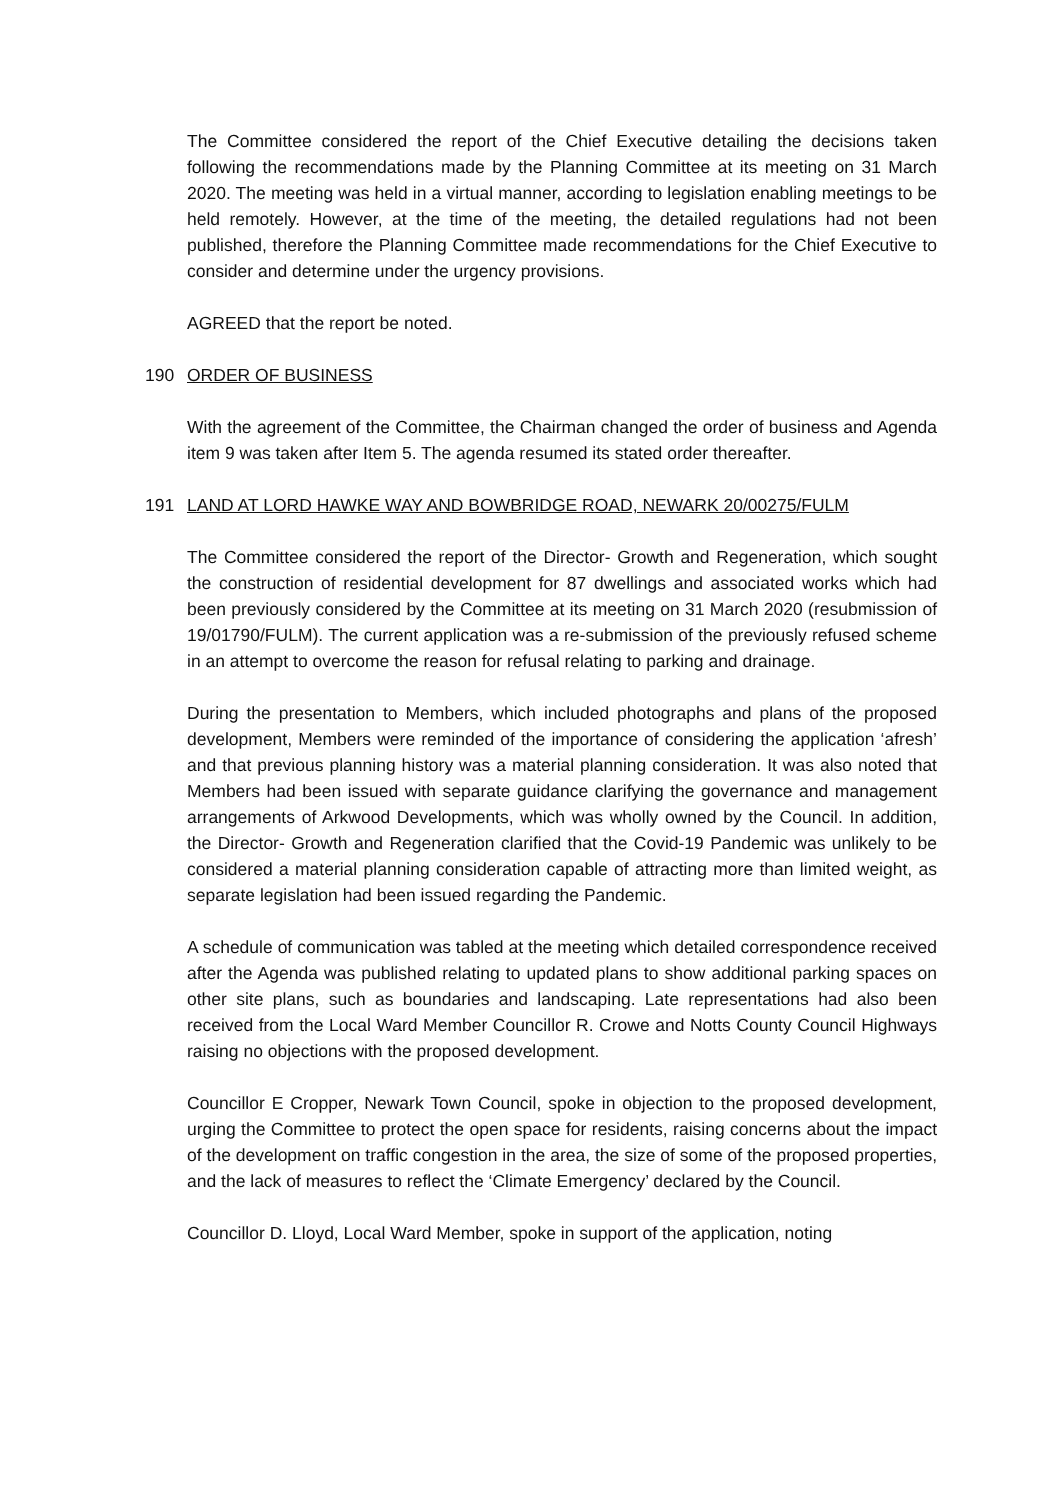The Committee considered the report of the Chief Executive detailing the decisions taken following the recommendations made by the Planning Committee at its meeting on 31 March 2020. The meeting was held in a virtual manner, according to legislation enabling meetings to be held remotely. However, at the time of the meeting, the detailed regulations had not been published, therefore the Planning Committee made recommendations for the Chief Executive to consider and determine under the urgency provisions.
AGREED that the report be noted.
190 ORDER OF BUSINESS
With the agreement of the Committee, the Chairman changed the order of business and Agenda item 9 was taken after Item 5. The agenda resumed its stated order thereafter.
191 LAND AT LORD HAWKE WAY AND BOWBRIDGE ROAD, NEWARK 20/00275/FULM
The Committee considered the report of the Director- Growth and Regeneration, which sought the construction of residential development for 87 dwellings and associated works which had been previously considered by the Committee at its meeting on 31 March 2020 (resubmission of 19/01790/FULM). The current application was a re-submission of the previously refused scheme in an attempt to overcome the reason for refusal relating to parking and drainage.
During the presentation to Members, which included photographs and plans of the proposed development, Members were reminded of the importance of considering the application ‘afresh’ and that previous planning history was a material planning consideration. It was also noted that Members had been issued with separate guidance clarifying the governance and management arrangements of Arkwood Developments, which was wholly owned by the Council. In addition, the Director- Growth and Regeneration clarified that the Covid-19 Pandemic was unlikely to be considered a material planning consideration capable of attracting more than limited weight, as separate legislation had been issued regarding the Pandemic.
A schedule of communication was tabled at the meeting which detailed correspondence received after the Agenda was published relating to updated plans to show additional parking spaces on other site plans, such as boundaries and landscaping. Late representations had also been received from the Local Ward Member Councillor R. Crowe and Notts County Council Highways raising no objections with the proposed development.
Councillor E Cropper, Newark Town Council, spoke in objection to the proposed development, urging the Committee to protect the open space for residents, raising concerns about the impact of the development on traffic congestion in the area, the size of some of the proposed properties, and the lack of measures to reflect the ‘Climate Emergency’ declared by the Council.
Councillor D. Lloyd, Local Ward Member, spoke in support of the application, noting